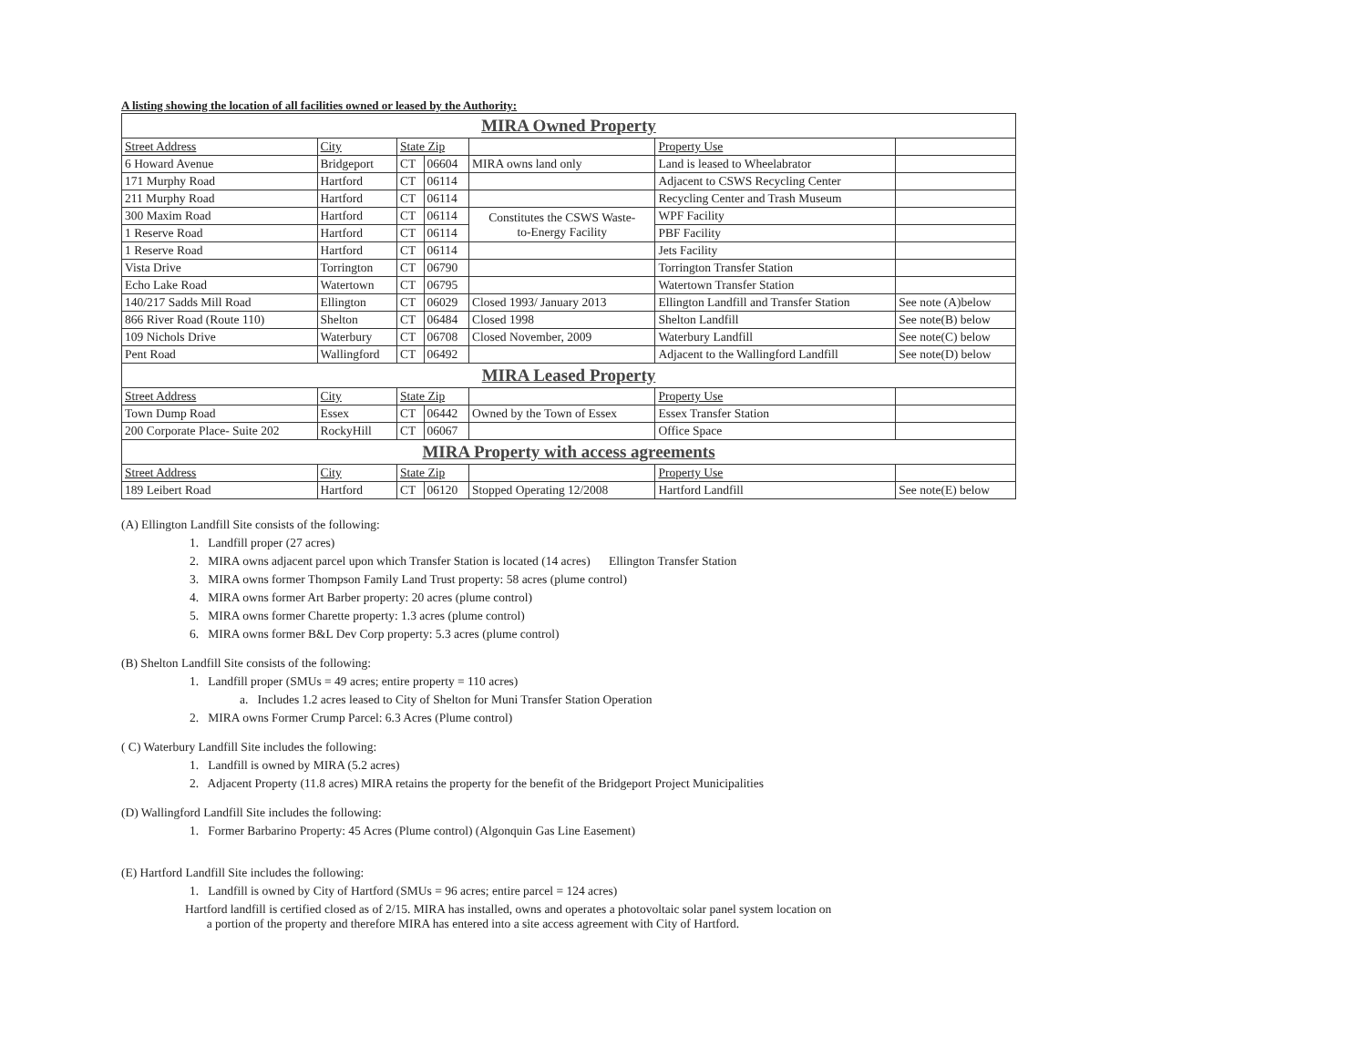A listing showing the location of all facilities owned or leased by the Authority:
| MIRA Owned Property | | | | | | |
| Street Address | City | State Zip | | | Property Use | |
| 6 Howard Avenue | Bridgeport | CT | 06604 | MIRA owns land only | Land is leased to Wheelabrator | |
| 171 Murphy Road | Hartford | CT | 06114 | | Adjacent to CSWS Recycling Center | |
| 211 Murphy Road | Hartford | CT | 06114 | | Recycling Center and Trash Museum | |
| 300 Maxim Road | Hartford | CT | 06114 | Constitutes the CSWS Waste- to-Energy Facility | WPF Facility | |
| 1 Reserve Road | Hartford | CT | 06114 | | PBF Facility | |
| 1 Reserve Road | Hartford | CT | 06114 | | Jets Facility | |
| Vista Drive | Torrington | CT | 06790 | | Torrington Transfer Station | |
| Echo Lake Road | Watertown | CT | 06795 | | Watertown Transfer Station | |
| 140/217 Sadds Mill Road | Ellington | CT | 06029 | Closed 1993/ January 2013 | Ellington Landfill and Transfer Station | See note (A)below |
| 866 River Road (Route 110) | Shelton | CT | 06484 | Closed 1998 | Shelton Landfill | See note(B) below |
| 109 Nichols Drive | Waterbury | CT | 06708 | Closed November, 2009 | Waterbury Landfill | See note(C) below |
| Pent Road | Wallingford | CT | 06492 | | Adjacent to the Wallingford Landfill | See note(D) below |
| MIRA Leased Property | | | | | | |
| Street Address | City | State Zip | | | Property Use | |
| Town Dump Road | Essex | CT | 06442 | Owned by the Town of Essex | Essex Transfer Station | |
| 200 Corporate Place- Suite 202 | RockyHill | CT | 06067 | | Office Space | |
| MIRA Property with access agreements | | | | | | |
| Street Address | City | State Zip | | | Property Use | |
| 189 Leibert Road | Hartford | CT | 06120 | Stopped Operating 12/2008 | Hartford Landfill | See note(E) below |
(A) Ellington Landfill Site consists of the following:
1. Landfill proper (27 acres)
2. MIRA owns adjacent parcel upon which Transfer Station is located (14 acres) Ellington Transfer Station
3. MIRA owns former Thompson Family Land Trust property: 58 acres (plume control)
4. MIRA owns former Art Barber property: 20 acres (plume control)
5. MIRA owns former Charette property: 1.3 acres (plume control)
6. MIRA owns former B&L Dev Corp property: 5.3 acres (plume control)
(B) Shelton Landfill Site consists of the following:
1. Landfill proper (SMUs = 49 acres; entire property = 110 acres)
a. Includes 1.2 acres leased to City of Shelton for Muni Transfer Station Operation
2. MIRA owns Former Crump Parcel: 6.3 Acres (Plume control)
( C) Waterbury Landfill Site includes the following:
1. Landfill is owned by MIRA (5.2 acres)
2. Adjacent Property (11.8 acres) MIRA retains the property for the benefit of the Bridgeport Project Municipalities
(D) Wallingford Landfill Site includes the following:
1. Former Barbarino Property: 45 Acres (Plume control) (Algonquin Gas Line Easement)
(E) Hartford Landfill Site includes the following:
1. Landfill is owned by City of Hartford (SMUs = 96 acres; entire parcel = 124 acres)
Hartford landfill is certified closed as of 2/15. MIRA has installed, owns and operates a photovoltaic solar panel system location on
a portion of the property and therefore MIRA has entered into a site access agreement with City of Hartford.